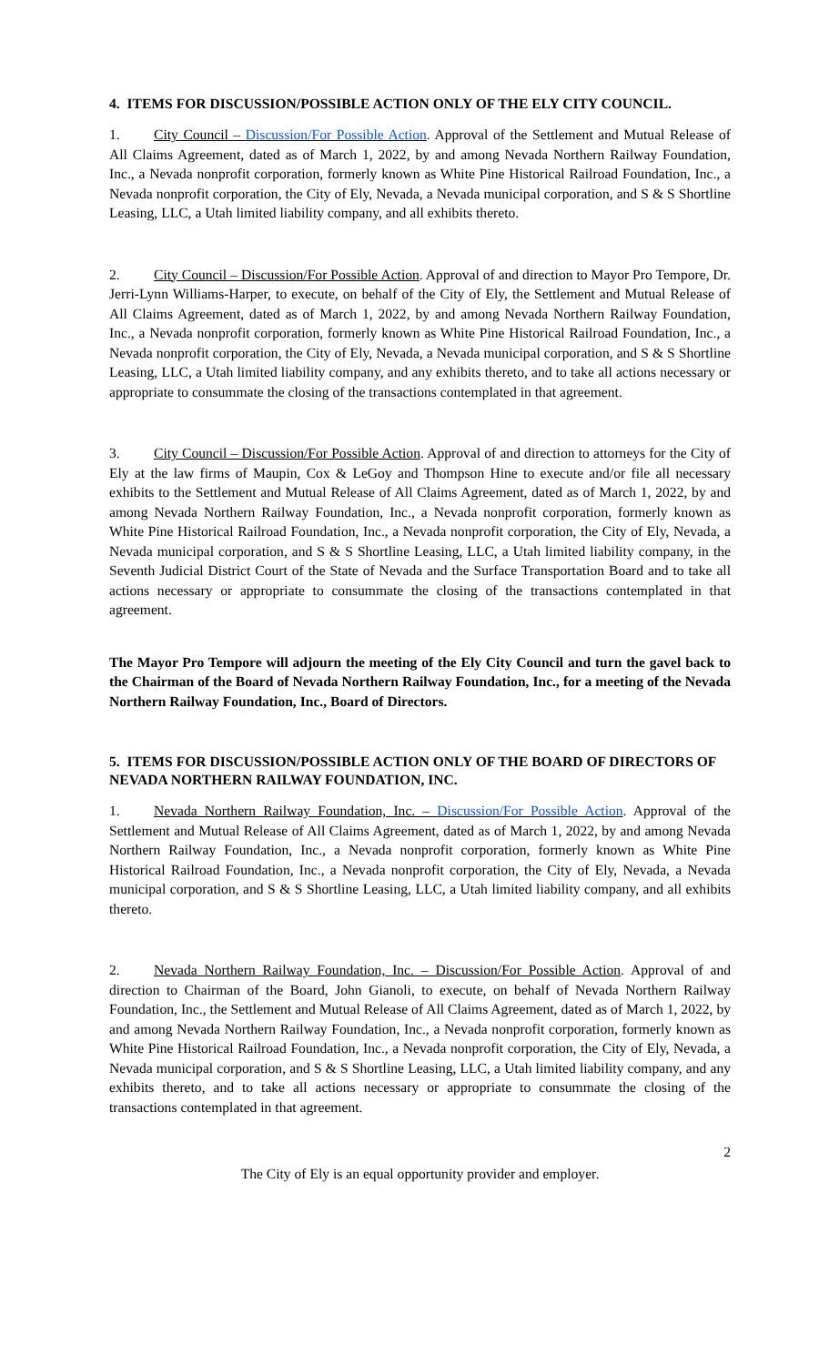4. ITEMS FOR DISCUSSION/POSSIBLE ACTION ONLY OF THE ELY CITY COUNCIL.
1. City Council – Discussion/For Possible Action. Approval of the Settlement and Mutual Release of All Claims Agreement, dated as of March 1, 2022, by and among Nevada Northern Railway Foundation, Inc., a Nevada nonprofit corporation, formerly known as White Pine Historical Railroad Foundation, Inc., a Nevada nonprofit corporation, the City of Ely, Nevada, a Nevada municipal corporation, and S & S Shortline Leasing, LLC, a Utah limited liability company, and all exhibits thereto.
2. City Council – Discussion/For Possible Action. Approval of and direction to Mayor Pro Tempore, Dr. Jerri-Lynn Williams-Harper, to execute, on behalf of the City of Ely, the Settlement and Mutual Release of All Claims Agreement, dated as of March 1, 2022, by and among Nevada Northern Railway Foundation, Inc., a Nevada nonprofit corporation, formerly known as White Pine Historical Railroad Foundation, Inc., a Nevada nonprofit corporation, the City of Ely, Nevada, a Nevada municipal corporation, and S & S Shortline Leasing, LLC, a Utah limited liability company, and any exhibits thereto, and to take all actions necessary or appropriate to consummate the closing of the transactions contemplated in that agreement.
3. City Council – Discussion/For Possible Action. Approval of and direction to attorneys for the City of Ely at the law firms of Maupin, Cox & LeGoy and Thompson Hine to execute and/or file all necessary exhibits to the Settlement and Mutual Release of All Claims Agreement, dated as of March 1, 2022, by and among Nevada Northern Railway Foundation, Inc., a Nevada nonprofit corporation, formerly known as White Pine Historical Railroad Foundation, Inc., a Nevada nonprofit corporation, the City of Ely, Nevada, a Nevada municipal corporation, and S & S Shortline Leasing, LLC, a Utah limited liability company, in the Seventh Judicial District Court of the State of Nevada and the Surface Transportation Board and to take all actions necessary or appropriate to consummate the closing of the transactions contemplated in that agreement.
The Mayor Pro Tempore will adjourn the meeting of the Ely City Council and turn the gavel back to the Chairman of the Board of Nevada Northern Railway Foundation, Inc., for a meeting of the Nevada Northern Railway Foundation, Inc., Board of Directors.
5. ITEMS FOR DISCUSSION/POSSIBLE ACTION ONLY OF THE BOARD OF DIRECTORS OF NEVADA NORTHERN RAILWAY FOUNDATION, INC.
1. Nevada Northern Railway Foundation, Inc. – Discussion/For Possible Action. Approval of the Settlement and Mutual Release of All Claims Agreement, dated as of March 1, 2022, by and among Nevada Northern Railway Foundation, Inc., a Nevada nonprofit corporation, formerly known as White Pine Historical Railroad Foundation, Inc., a Nevada nonprofit corporation, the City of Ely, Nevada, a Nevada municipal corporation, and S & S Shortline Leasing, LLC, a Utah limited liability company, and all exhibits thereto.
2. Nevada Northern Railway Foundation, Inc. – Discussion/For Possible Action. Approval of and direction to Chairman of the Board, John Gianoli, to execute, on behalf of Nevada Northern Railway Foundation, Inc., the Settlement and Mutual Release of All Claims Agreement, dated as of March 1, 2022, by and among Nevada Northern Railway Foundation, Inc., a Nevada nonprofit corporation, formerly known as White Pine Historical Railroad Foundation, Inc., a Nevada nonprofit corporation, the City of Ely, Nevada, a Nevada municipal corporation, and S & S Shortline Leasing, LLC, a Utah limited liability company, and any exhibits thereto, and to take all actions necessary or appropriate to consummate the closing of the transactions contemplated in that agreement.
2
The City of Ely is an equal opportunity provider and employer.